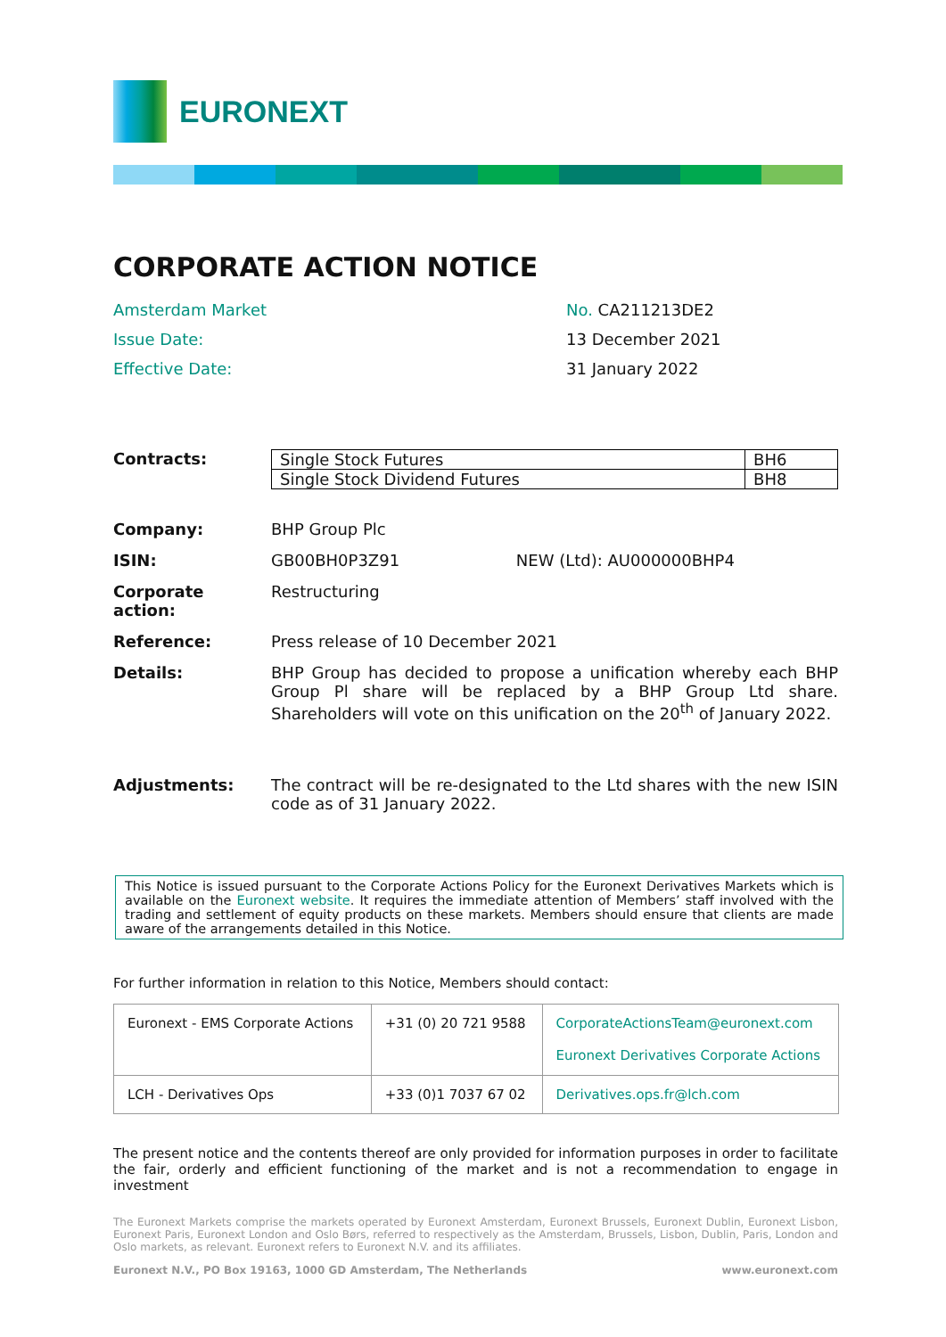EURONEXT
CORPORATE ACTION NOTICE
Amsterdam Market
No. CA211213DE2
Issue Date:
13 December 2021
Effective Date:
31 January 2022
Contracts:
| Single Stock Futures | BH6 |
| Single Stock Dividend Futures | BH8 |
Company:
BHP Group Plc
ISIN:
GB00BH0P3Z91 NEW (Ltd): AU000000BHP4
Corporate action:
Restructuring
Reference:
Press release of 10 December 2021
Details:
BHP Group has decided to propose a unification whereby each BHP Group Pl share will be replaced by a BHP Group Ltd share. Shareholders will vote on this unification on the 20<sup>th</sup> of January 2022.
Adjustments:
The contract will be re-designated to the Ltd shares with the new ISIN code as of 31 January 2022.
This Notice is issued pursuant to the Corporate Actions Policy for the Euronext Derivatives Markets which is available on the Euronext website. It requires the immediate attention of Members’ staff involved with the trading and settlement of equity products on these markets. Members should ensure that clients are made aware of the arrangements detailed in this Notice.
For further information in relation to this Notice, Members should contact:
| Euronext - EMS Corporate Actions | +31 (0) 20 721 9588 | CorporateActionsTeam@euronext.com Euronext Derivatives Corporate Actions |
| LCH - Derivatives Ops | +33 (0)1 7037 67 02 | Derivatives.ops.fr@lch.com |
The present notice and the contents thereof are only provided for information purposes in order to facilitate the fair, orderly and efficient functioning of the market and is not a recommendation to engage in investment
The Euronext Markets comprise the markets operated by Euronext Amsterdam, Euronext Brussels, Euronext Dublin, Euronext Lisbon, Euronext Paris, Euronext London and Oslo Børs, referred to respectively as the Amsterdam, Brussels, Lisbon, Dublin, Paris, London and Oslo markets, as relevant. Euronext refers to Euronext N.V. and its affiliates.
Euronext N.V., PO Box 19163, 1000 GD Amsterdam, The Netherlands www.euronext.com